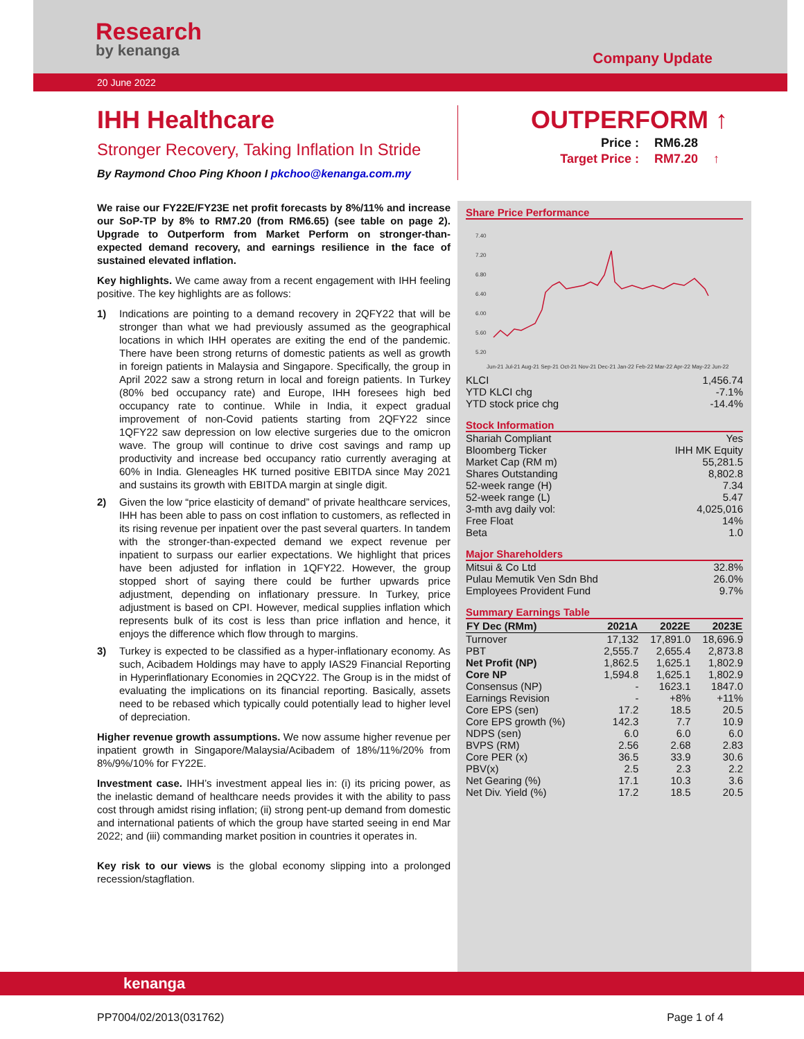Research
by kenanga
Company Update
20 June 2022
IHH Healthcare
Stronger Recovery, Taking Inflation In Stride
By Raymond Choo Ping Khoon I pkchoo@kenanga.com.my
OUTPERFORM ↑
| Price : | RM6.28 | |
| Target Price : | RM7.20 | ↑ |
We raise our FY22E/FY23E net profit forecasts by 8%/11% and increase our SoP-TP by 8% to RM7.20 (from RM6.65) (see table on page 2). Upgrade to Outperform from Market Perform on stronger-than-expected demand recovery, and earnings resilience in the face of sustained elevated inflation.
Key highlights. We came away from a recent engagement with IHH feeling positive. The key highlights are as follows:
1) Indications are pointing to a demand recovery in 2QFY22 that will be stronger than what we had previously assumed as the geographical locations in which IHH operates are exiting the end of the pandemic. There have been strong returns of domestic patients as well as growth in foreign patients in Malaysia and Singapore. Specifically, the group in April 2022 saw a strong return in local and foreign patients. In Turkey (80% bed occupancy rate) and Europe, IHH foresees high bed occupancy rate to continue. While in India, it expect gradual improvement of non-Covid patients starting from 2QFY22 since 1QFY22 saw depression on low elective surgeries due to the omicron wave. The group will continue to drive cost savings and ramp up productivity and increase bed occupancy ratio currently averaging at 60% in India. Gleneagles HK turned positive EBITDA since May 2021 and sustains its growth with EBITDA margin at single digit.
2) Given the low “price elasticity of demand” of private healthcare services, IHH has been able to pass on cost inflation to customers, as reflected in its rising revenue per inpatient over the past several quarters. In tandem with the stronger-than-expected demand we expect revenue per inpatient to surpass our earlier expectations. We highlight that prices have been adjusted for inflation in 1QFY22. However, the group stopped short of saying there could be further upwards price adjustment, depending on inflationary pressure. In Turkey, price adjustment is based on CPI. However, medical supplies inflation which represents bulk of its cost is less than price inflation and hence, it enjoys the difference which flow through to margins.
3) Turkey is expected to be classified as a hyper-inflationary economy. As such, Acibadem Holdings may have to apply IAS29 Financial Reporting in Hyperinflationary Economies in 2QCY22. The Group is in the midst of evaluating the implications on its financial reporting. Basically, assets need to be rebased which typically could potentially lead to higher level of depreciation.
Higher revenue growth assumptions. We now assume higher revenue per inpatient growth in Singapore/Malaysia/Acibadem of 18%/11%/20% from 8%/9%/10% for FY22E.
Investment case. IHH’s investment appeal lies in: (i) its pricing power, as the inelastic demand of healthcare needs provides it with the ability to pass cost through amidst rising inflation; (ii) strong pent-up demand from domestic and international patients of which the group have started seeing in end Mar 2022; and (iii) commanding market position in countries it operates in.
Key risk to our views is the global economy slipping into a prolonged recession/stagflation.
Share Price Performance
7.40
7.20
6.80
6.40
6.00
5.60
5.20
Jun-21 Jul-21 Aug-21 Sep-21 Oct-21 Nov-21 Dec-21 Jan-22 Feb-22 Mar-22 Apr-22 May-22 Jun-22
| KLCI | 1,456.74 |
| YTD KLCI chg | -7.1% |
| YTD stock price chg | -14.4% |
Stock Information
| Shariah Compliant | Yes |
| Bloomberg Ticker | IHH MK Equity |
| Market Cap (RM m) | 55,281.5 |
| Shares Outstanding | 8,802.8 |
| 52-week range (H) | 7.34 |
| 52-week range (L) | 5.47 |
| 3-mth avg daily vol: | 4,025,016 |
| Free Float | 14% |
| Beta | 1.0 |
Major Shareholders
| Mitsui & Co Ltd | 32.8% |
| Pulau Memutik Ven Sdn Bhd | 26.0% |
| Employees Provident Fund | 9.7% |
Summary Earnings Table
| FY Dec (RMm) | 2021A | 2022E | 2023E |
| --- | --- | --- | --- |
| Turnover | 17,132 | 17,891.0 | 18,696.9 |
| PBT | 2,555.7 | 2,655.4 | 2,873.8 |
| Net Profit (NP) | 1,862.5 | 1,625.1 | 1,802.9 |
| Core NP | 1,594.8 | 1,625.1 | 1,802.9 |
| Consensus (NP) | - | 1623.1 | 1847.0 |
| Earnings Revision | - | +8% | +11% |
| Core EPS (sen) | 17.2 | 18.5 | 20.5 |
| Core EPS growth (%) | 142.3 | 7.7 | 10.9 |
| NDPS (sen) | 6.0 | 6.0 | 6.0 |
| BVPS (RM) | 2.56 | 2.68 | 2.83 |
| Core PER (x) | 36.5 | 33.9 | 30.6 |
| PBV(x) | 2.5 | 2.3 | 2.2 |
| Net Gearing (%) | 17.1 | 10.3 | 3.6 |
| Net Div. Yield (%) | 17.2 | 18.5 | 20.5 |
kenanga
PP7004/02/2013(031762) Page 1 of 4